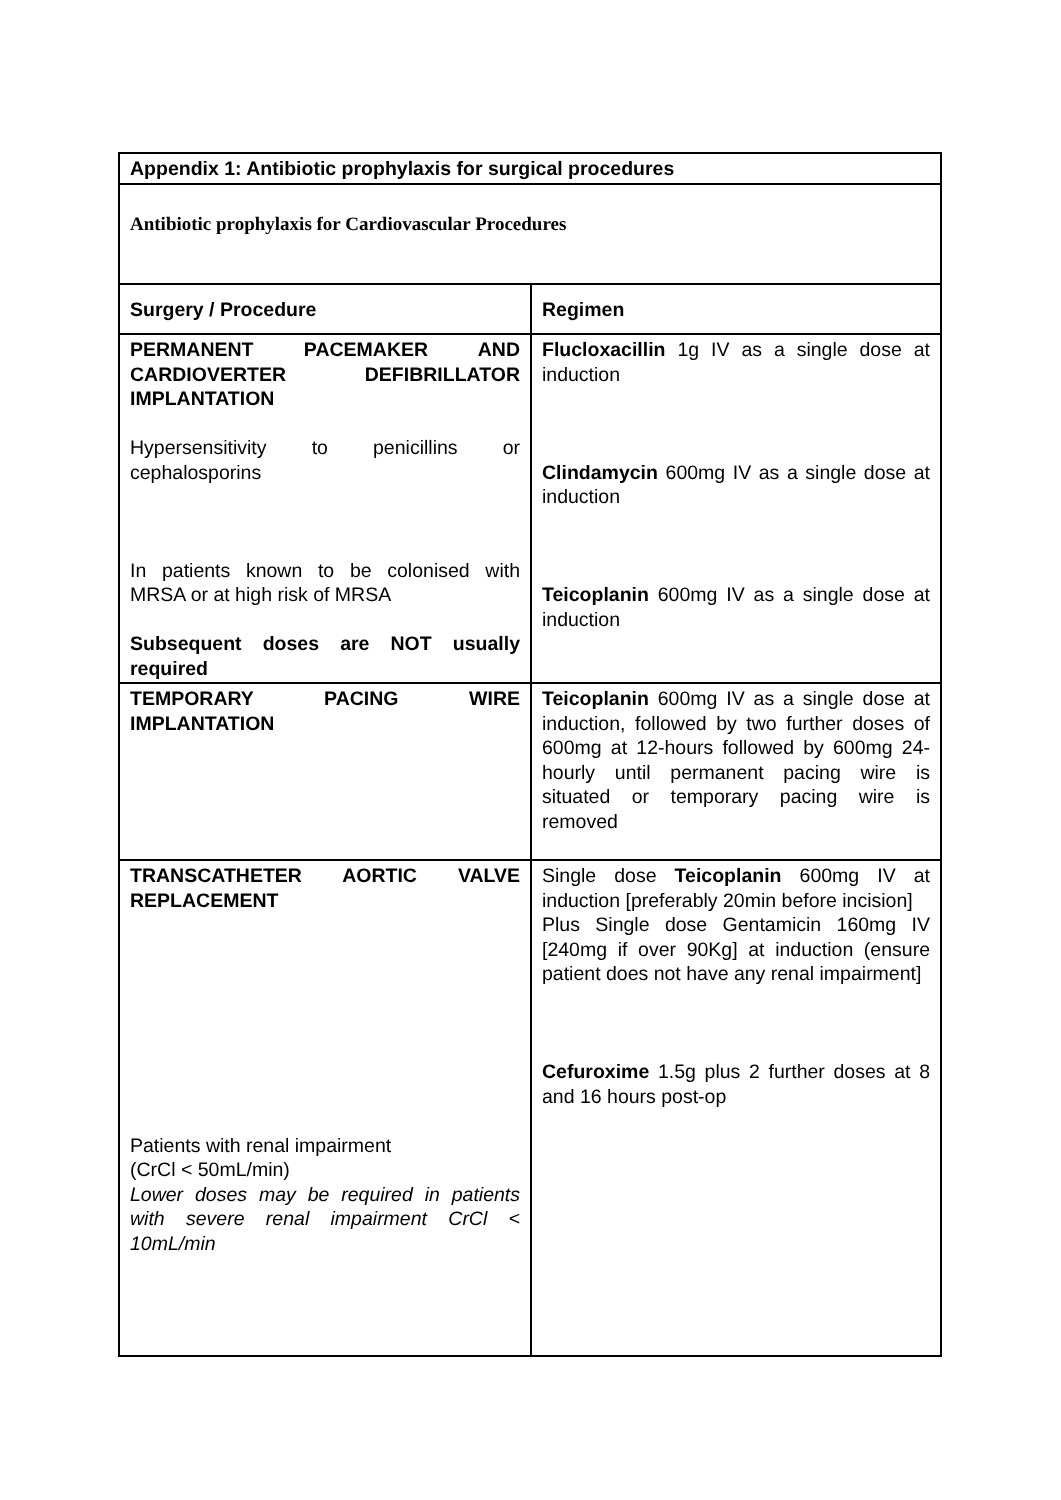| Appendix 1: Antibiotic prophylaxis for surgical procedures | |
| --- | --- |
| Antibiotic prophylaxis for Cardiovascular Procedures | |
| Surgery / Procedure | Regimen |
| PERMANENT PACEMAKER AND CARDIOVERTER DEFIBRILLATOR IMPLANTATION Hypersensitivity to penicillins or cephalosporins In patients known to be colonised with MRSA or at high risk of MRSA Subsequent doses are NOT usually required | Flucloxacillin 1g IV as a single dose at induction Clindamycin 600mg IV as a single dose at induction Teicoplanin 600mg IV as a single dose at induction |
| TEMPORARY PACING WIRE IMPLANTATION | Teicoplanin 600mg IV as a single dose at induction, followed by two further doses of 600mg at 12-hours followed by 600mg 24-hourly until permanent pacing wire is situated or temporary pacing wire is removed |
| TRANSCATHETER AORTIC VALVE REPLACEMENT Patients with renal impairment (CrCl < 50mL/min) Lower doses may be required in patients with severe renal impairment CrCl < 10mL/min | Single dose Teicoplanin 600mg IV at induction [preferably 20min before incision] Plus Single dose Gentamicin 160mg IV [240mg if over 90Kg] at induction (ensure patient does not have any renal impairment] Cefuroxime 1.5g plus 2 further doses at 8 and 16 hours post-op |